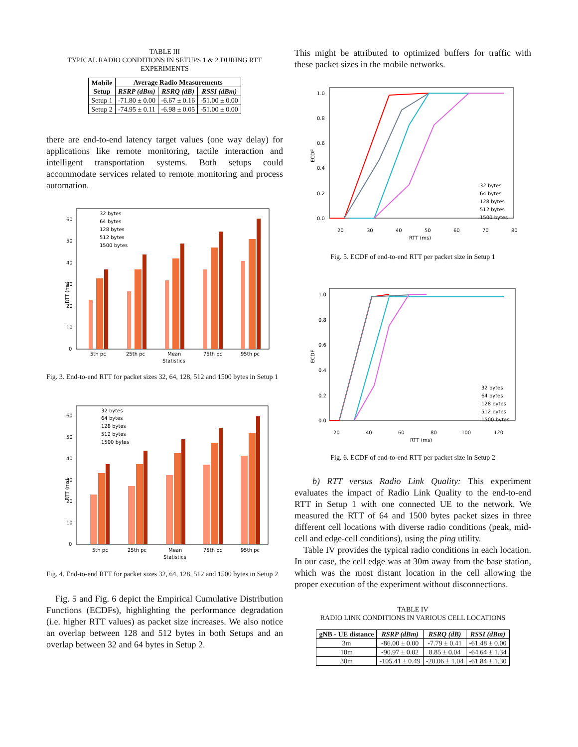TABLE III
TYPICAL RADIO CONDITIONS IN SETUPS 1 & 2 DURING RTT EXPERIMENTS
| Mobile Setup | Average Radio Measurements | | |
| --- | --- | --- | --- |
| | RSRP (dBm) | RSRQ (dB) | RSSI (dBm) |
| Setup 1 | -71.80 ± 0.00 | -6.67 ± 0.16 | -51.00 ± 0.00 |
| Setup 2 | -74.95 ± 0.11 | -6.98 ± 0.05 | -51.00 ± 0.00 |
there are end-to-end latency target values (one way delay) for applications like remote monitoring, tactile interaction and intelligent transportation systems. Both setups could accommodate services related to remote monitoring and process automation.
RTT (ms)
0
10
20
30
40
50
60
5th pc
25th pc
Mean
75th pc
95th pc
Statistics
32 bytes
64 bytes
128 bytes
512 bytes
1500 bytes
Fig. 3. End-to-end RTT for packet sizes 32, 64, 128, 512 and 1500 bytes in Setup 1
RTT (ms)
0
10
20
30
40
50
60
5th pc
25th pc
Mean
75th pc
95th pc
Statistics
32 bytes
64 bytes
128 bytes
512 bytes
1500 bytes
Fig. 4. End-to-end RTT for packet sizes 32, 64, 128, 512 and 1500 bytes in Setup 2
Fig. 5 and Fig. 6 depict the Empirical Cumulative Distribution Functions (ECDFs), highlighting the performance degradation (i.e. higher RTT values) as packet size increases. We also notice an overlap between 128 and 512 bytes in both Setups and an overlap between 32 and 64 bytes in Setup 2.
This might be attributed to optimized buffers for traffic with these packet sizes in the mobile networks.
ECDF
1.0
0.8
0.6
0.4
0.2
0.0
20
30
40
50
60
70
80
RTT (ms)
32 bytes
64 bytes
128 bytes
512 bytes
1500 bytes
Fig. 5. ECDF of end-to-end RTT per packet size in Setup 1
ECDF
1.0
0.8
0.6
0.4
0.2
0.0
20
40
60
80
100
120
RTT (ms)
32 bytes
64 bytes
128 bytes
512 bytes
1500 bytes
Fig. 6. ECDF of end-to-end RTT per packet size in Setup 2
b) RTT versus Radio Link Quality: This experiment evaluates the impact of Radio Link Quality to the end-to-end RTT in Setup 1 with one connected UE to the network. We measured the RTT of 64 and 1500 bytes packet sizes in three different cell locations with diverse radio conditions (peak, mid-cell and edge-cell conditions), using the ping utility.
Table IV provides the typical radio conditions in each location. In our case, the cell edge was at 30m away from the base station, which was the most distant location in the cell allowing the proper execution of the experiment without disconnections.
TABLE IV
RADIO LINK CONDITIONS IN VARIOUS CELL LOCATIONS
| gNB - UE distance | RSRP (dBm) | RSRQ (dB) | RSSI (dBm) |
| --- | --- | --- | --- |
| 3m | -86.00 ± 0.00 | -7.79 ± 0.41 | -61.48 ± 0.00 |
| 10m | -90.97 ± 0.02 | 8.85 ± 0.04 | -64.64 ± 1.34 |
| 30m | -105.41 ± 0.49 | -20.06 ± 1.04 | -61.84 ± 1.30 |